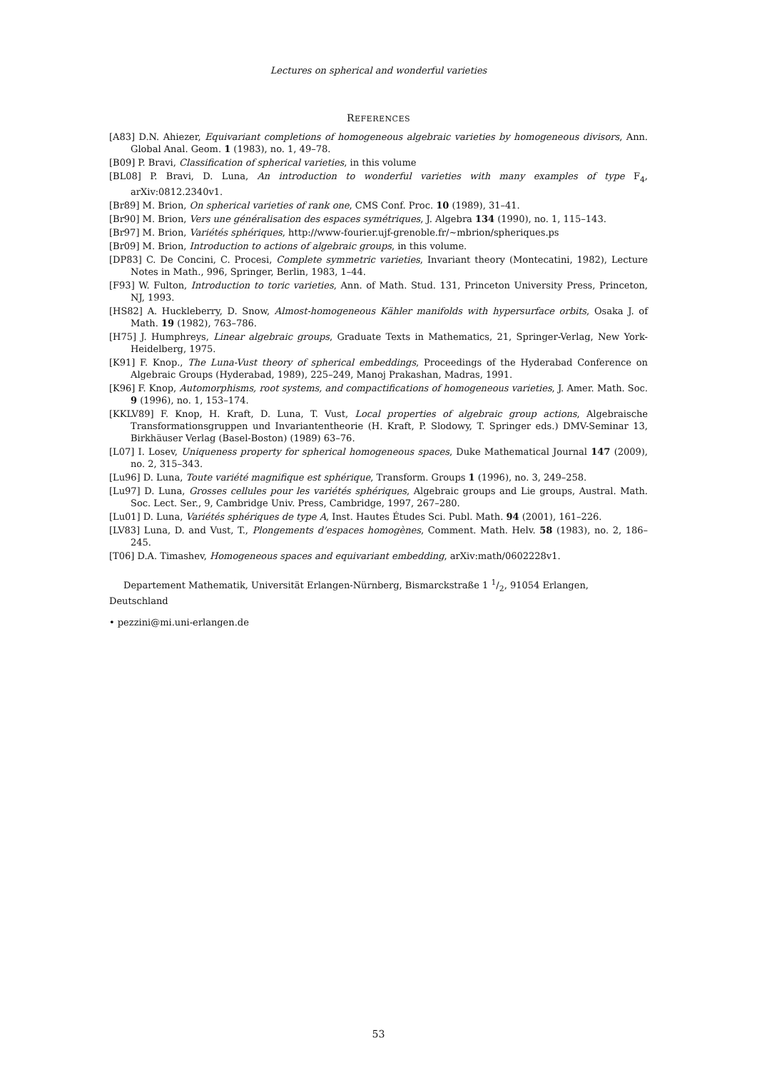Lectures on spherical and wonderful varieties
REFERENCES
[A83] D.N. Ahiezer, Equivariant completions of homogeneous algebraic varieties by homogeneous divisors, Ann. Global Anal. Geom. 1 (1983), no. 1, 49–78.
[B09] P. Bravi, Classification of spherical varieties, in this volume
[BL08] P. Bravi, D. Luna, An introduction to wonderful varieties with many examples of type F<sub>4</sub>, arXiv:0812.2340v1.
[Br89] M. Brion, On spherical varieties of rank one, CMS Conf. Proc. 10 (1989), 31–41.
[Br90] M. Brion, Vers une généralisation des espaces symétriques, J. Algebra 134 (1990), no. 1, 115–143.
[Br97] M. Brion, Variétés sphériques, http://www-fourier.ujf-grenoble.fr/∼mbrion/spheriques.ps
[Br09] M. Brion, Introduction to actions of algebraic groups, in this volume.
[DP83] C. De Concini, C. Procesi, Complete symmetric varieties, Invariant theory (Montecatini, 1982), Lecture Notes in Math., 996, Springer, Berlin, 1983, 1–44.
[F93] W. Fulton, Introduction to toric varieties, Ann. of Math. Stud. 131, Princeton University Press, Princeton, NJ, 1993.
[HS82] A. Huckleberry, D. Snow, Almost-homogeneous Kähler manifolds with hypersurface orbits, Osaka J. of Math. 19 (1982), 763–786.
[H75] J. Humphreys, Linear algebraic groups, Graduate Texts in Mathematics, 21, Springer-Verlag, New York-Heidelberg, 1975.
[K91] F. Knop., The Luna-Vust theory of spherical embeddings, Proceedings of the Hyderabad Conference on Algebraic Groups (Hyderabad, 1989), 225–249, Manoj Prakashan, Madras, 1991.
[K96] F. Knop, Automorphisms, root systems, and compactifications of homogeneous varieties, J. Amer. Math. Soc. 9 (1996), no. 1, 153–174.
[KKLV89] F. Knop, H. Kraft, D. Luna, T. Vust, Local properties of algebraic group actions, Algebraische Transformationsgruppen und Invariantentheorie (H. Kraft, P. Slodowy, T. Springer eds.) DMV-Seminar 13, Birkhäuser Verlag (Basel-Boston) (1989) 63–76.
[L07] I. Losev, Uniqueness property for spherical homogeneous spaces, Duke Mathematical Journal 147 (2009), no. 2, 315–343.
[Lu96] D. Luna, Toute variété magnifique est sphérique, Transform. Groups 1 (1996), no. 3, 249–258.
[Lu97] D. Luna, Grosses cellules pour les variétés sphériques, Algebraic groups and Lie groups, Austral. Math. Soc. Lect. Ser., 9, Cambridge Univ. Press, Cambridge, 1997, 267–280.
[Lu01] D. Luna, Variétés sphériques de type A, Inst. Hautes Études Sci. Publ. Math. 94 (2001), 161–226.
[LV83] Luna, D. and Vust, T., Plongements d’espaces homogènes, Comment. Math. Helv. 58 (1983), no. 2, 186–245.
[T06] D.A. Timashev, Homogeneous spaces and equivariant embedding, arXiv:math/0602228v1.
Departement Mathematik, Universität Erlangen-Nürnberg, Bismarckstraße 1 1/2, 91054 Erlangen, Deutschland
• pezzini@mi.uni-erlangen.de
53